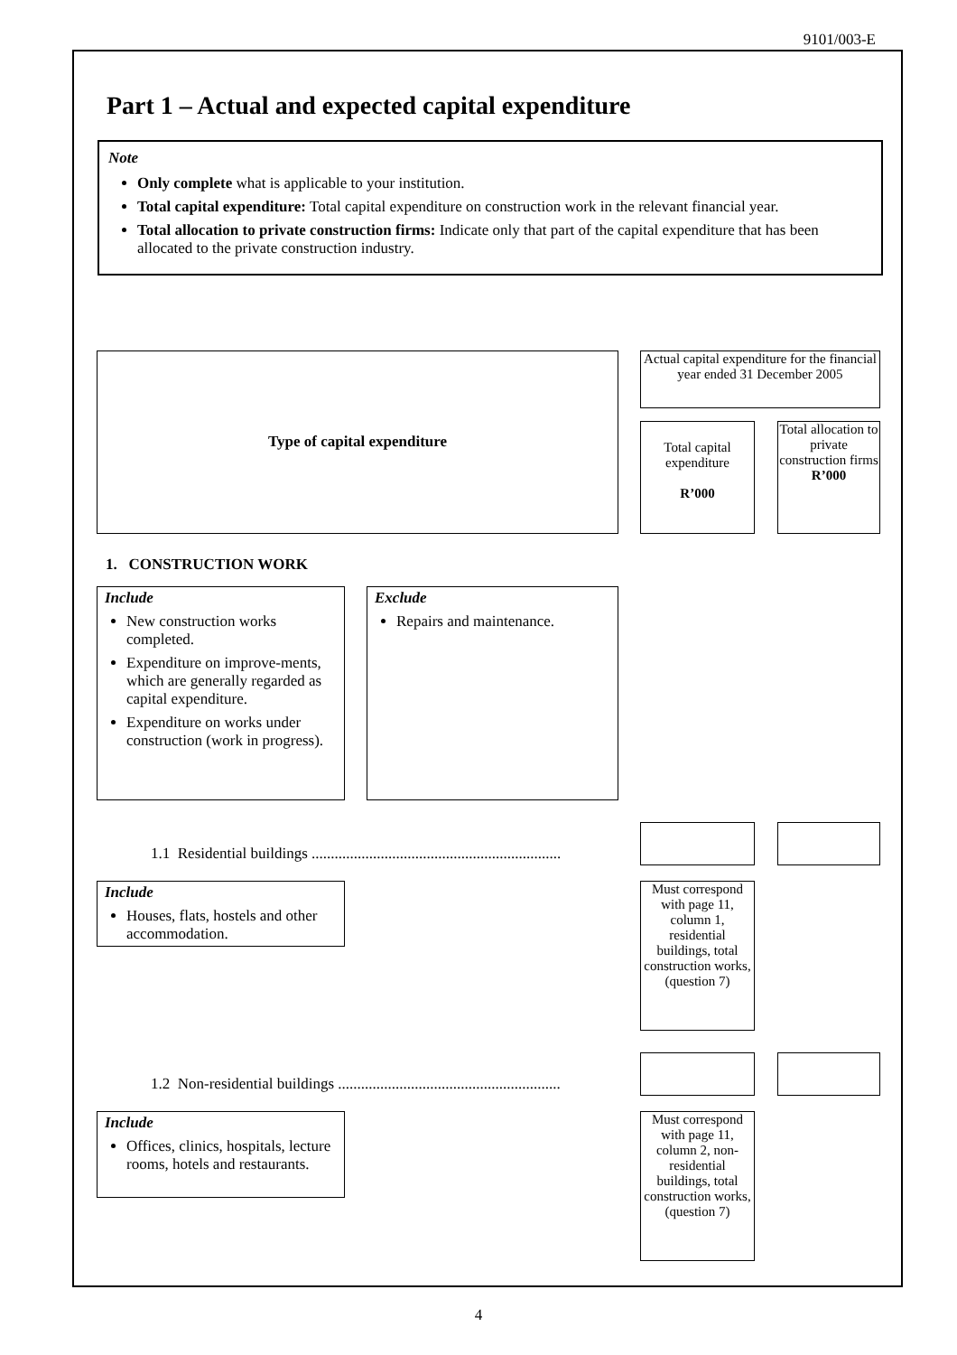9101/003-E
Part 1 – Actual and expected capital expenditure
Note
Only complete what is applicable to your institution.
Total capital expenditure: Total capital expenditure on construction work in the relevant financial year.
Total allocation to private construction firms: Indicate only that part of the capital expenditure that has been allocated to the private construction industry.
Type of capital expenditure
Actual capital expenditure for the financial year ended 31 December 2005
Total capital expenditure
R’000
Total allocation to private construction firms
R’000
1. CONSTRUCTION WORK
Include
New construction works completed.
Expenditure on improve-ments, which are generally regarded as capital expenditure.
Expenditure on works under construction (work in progress).
Exclude
Repairs and maintenance.
1.1 Residential buildings .................................................................
Include
Houses, flats, hostels and other accommodation.
Must correspond with page 11, column 1, residential buildings, total construction works, (question 7)
1.2 Non-residential buildings ..........................................................
Include
Offices, clinics, hospitals, lecture rooms, hotels and restaurants.
Must correspond with page 11, column 2, non-residential buildings, total construction works, (question 7)
4